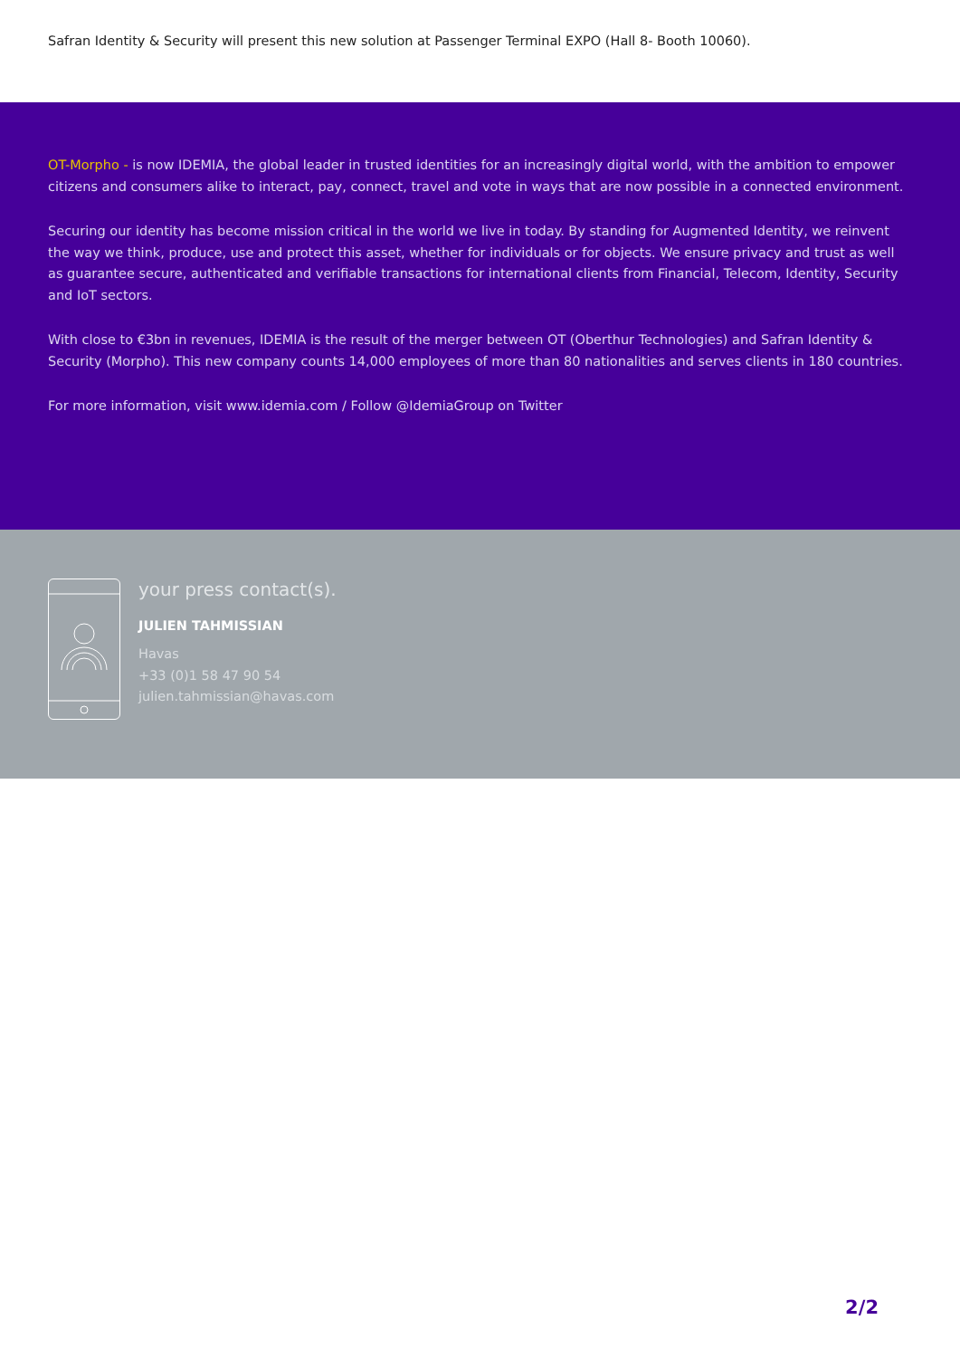Safran Identity & Security will present this new solution at Passenger Terminal EXPO (Hall 8- Booth 10060).
OT-Morpho - is now IDEMIA, the global leader in trusted identities for an increasingly digital world, with the ambition to empower citizens and consumers alike to interact, pay, connect, travel and vote in ways that are now possible in a connected environment.
Securing our identity has become mission critical in the world we live in today. By standing for Augmented Identity, we reinvent the way we think, produce, use and protect this asset, whether for individuals or for objects. We ensure privacy and trust as well as guarantee secure, authenticated and verifiable transactions for international clients from Financial, Telecom, Identity, Security and IoT sectors.
With close to €3bn in revenues, IDEMIA is the result of the merger between OT (Oberthur Technologies) and Safran Identity & Security (Morpho). This new company counts 14,000 employees of more than 80 nationalities and serves clients in 180 countries.
For more information, visit www.idemia.com / Follow @IdemiaGroup on Twitter
your press contact(s).
JULIEN TAHMISSIAN
Havas
+33 (0)1 58 47 90 54
julien.tahmissian@havas.com
2/2